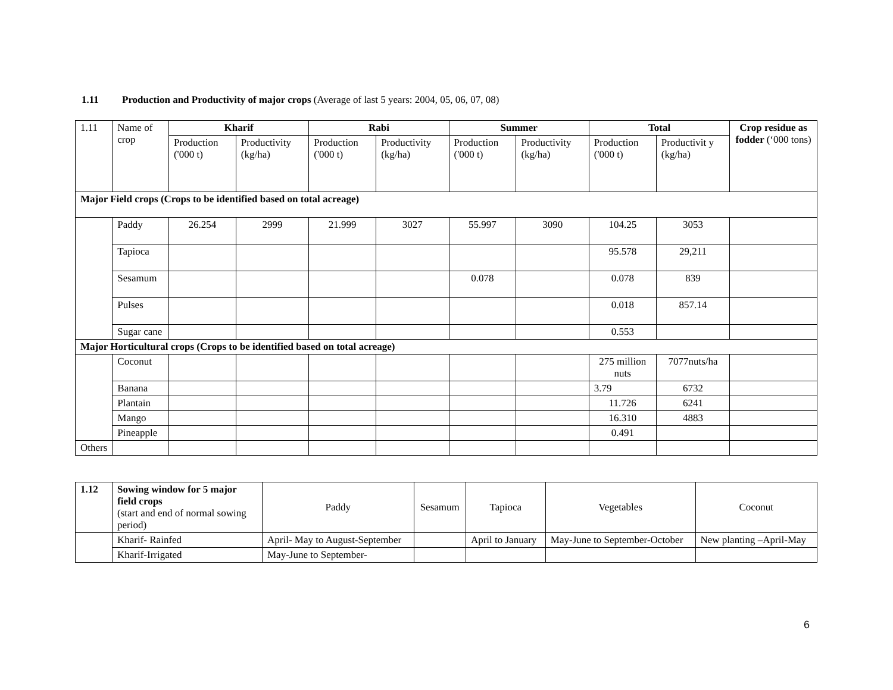1.11 Production and Productivity of major crops (Average of last 5 years: 2004, 05, 06, 07, 08)
| 1.11 | Name of crop | Kharif | | Rabi | | Summer | | Total | | Crop residue as fodder (‘000 tons) |
| | | Production ('000 t) | Productivity (kg/ha) | Production ('000 t) | Productivity (kg/ha) | Production ('000 t) | Productivity (kg/ha) | Production ('000 t) | Productivit y (kg/ha) | |
| Major Field crops (Crops to be identified based on total acreage) | | | | | | | | | | |
| | Paddy | 26.254 | 2999 | 21.999 | 3027 | 55.997 | 3090 | 104.25 | 3053 | |
| | Tapioca | | | | | | | 95.578 | 29,211 | |
| | Sesamum | | | | | 0.078 | | 0.078 | 839 | |
| | Pulses | | | | | | | 0.018 | 857.14 | |
| | Sugar cane | | | | | | | 0.553 | | |
| Major Horticultural crops (Crops to be identified based on total acreage) | | | | | | | | | | |
| | Coconut | | | | | | | 275 million nuts | 7077nuts/ha | |
| | Banana | | | | | | | 3.79 | 6732 | |
| | Plantain | | | | | | | 11.726 | 6241 | |
| | Mango | | | | | | | 16.310 | 4883 | |
| | Pineapple | | | | | | | 0.491 | | |
| Others | | | | | | | | | | |
| 1.12 | Sowing window for 5 major field crops (start and end of normal sowing period) | Paddy | Sesamum | Tapioca | Vegetables | Coconut |
| | Kharif- Rainfed | April- May to August-September | | April to January | May-June to September-October | New planting –April-May |
| | Kharif-Irrigated | May-June to September- | | | | |
6